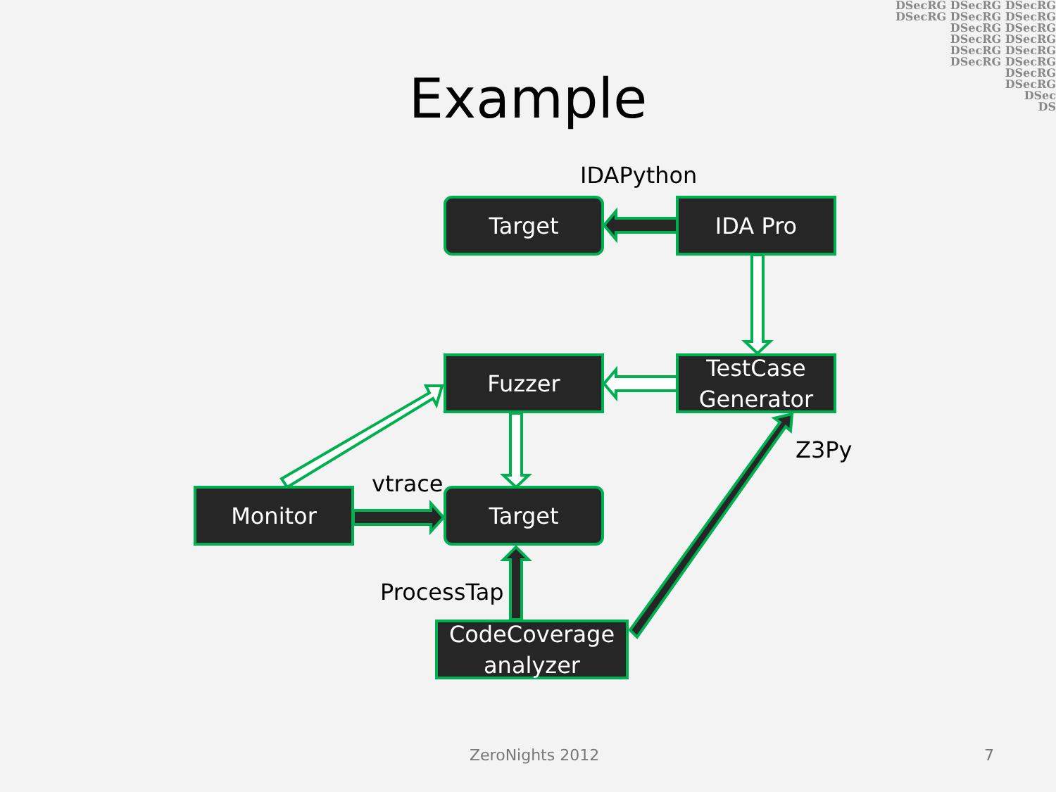DSecRG DSecRG DSecRG
DSecRG DSecRG DSecRG
DSecRG DSecRG
DSecRG DSecRG
DSecRG DSecRG
DSecRG DSecRG
DSecRG
DSecRG
DSec
DS
Example
IDAPython
Target IDA Pro
Fuzzer
TestCase
Generator
Z3Py
vtrace
Monitor Target
ProcessTap
CodeCoverage
analyzer
ZeroNights 2012 7